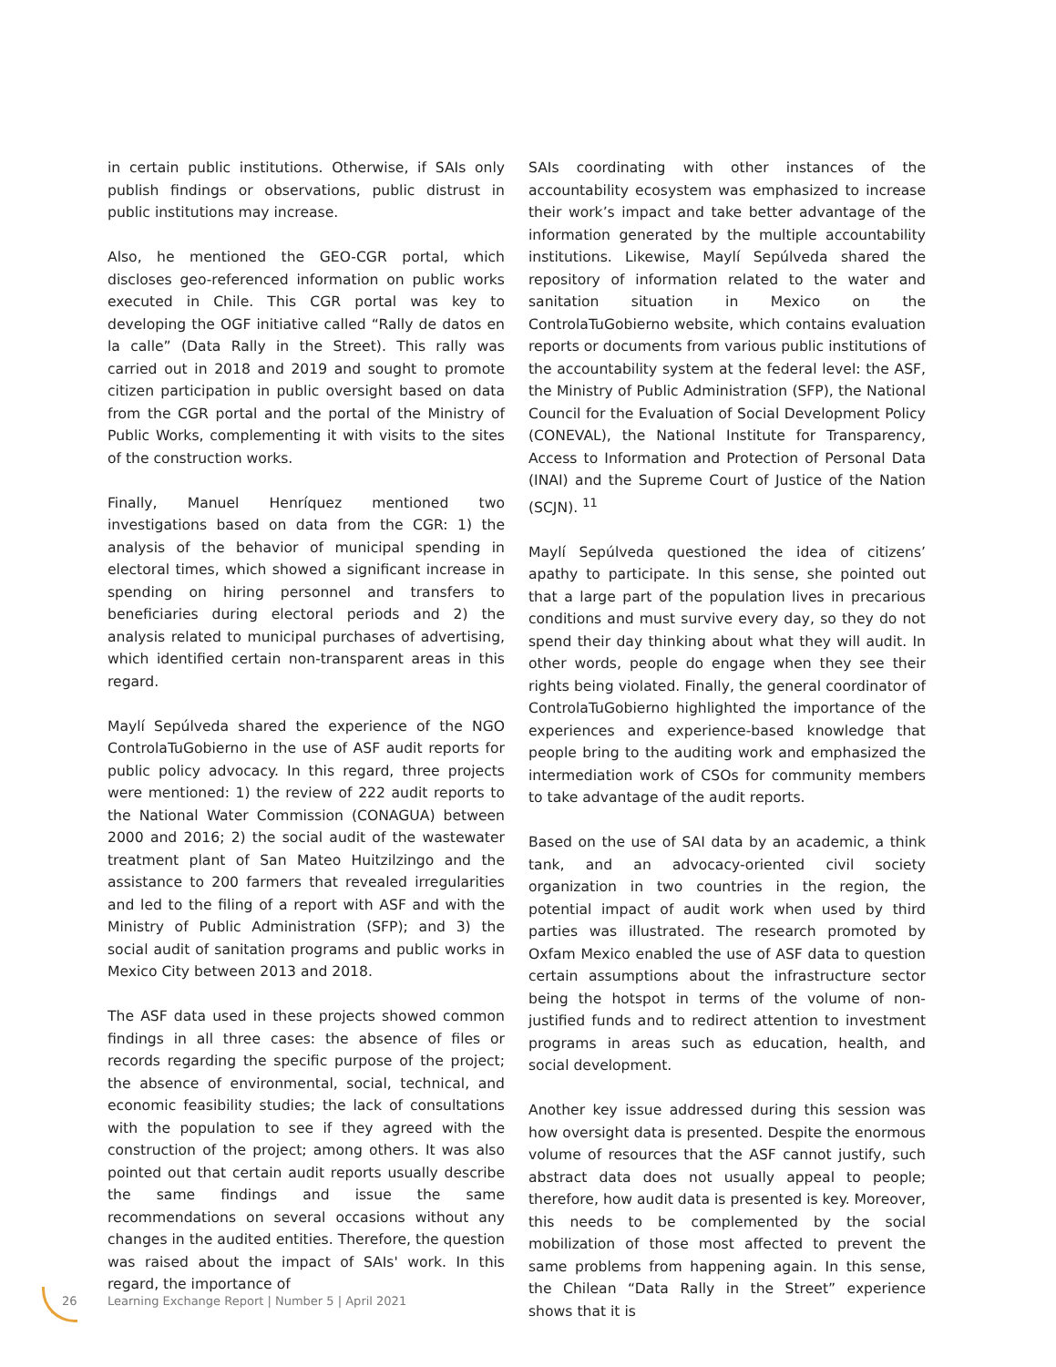in certain public institutions. Otherwise, if SAIs only publish findings or observations, public distrust in public institutions may increase.
Also, he mentioned the GEO-CGR portal, which discloses geo-referenced information on public works executed in Chile. This CGR portal was key to developing the OGF initiative called “Rally de datos en la calle” (Data Rally in the Street). This rally was carried out in 2018 and 2019 and sought to promote citizen participation in public oversight based on data from the CGR portal and the portal of the Ministry of Public Works, complementing it with visits to the sites of the construction works.
Finally, Manuel Henríquez mentioned two investigations based on data from the CGR: 1) the analysis of the behavior of municipal spending in electoral times, which showed a significant increase in spending on hiring personnel and transfers to beneficiaries during electoral periods and 2) the analysis related to municipal purchases of advertising, which identified certain non-transparent areas in this regard.
Maylí Sepúlveda shared the experience of the NGO ControlaTuGobierno in the use of ASF audit reports for public policy advocacy. In this regard, three projects were mentioned: 1) the review of 222 audit reports to the National Water Commission (CONAGUA) between 2000 and 2016; 2) the social audit of the wastewater treatment plant of San Mateo Huitzilzingo and the assistance to 200 farmers that revealed irregularities and led to the filing of a report with ASF and with the Ministry of Public Administration (SFP); and 3) the social audit of sanitation programs and public works in Mexico City between 2013 and 2018.
The ASF data used in these projects showed common findings in all three cases: the absence of files or records regarding the specific purpose of the project; the absence of environmental, social, technical, and economic feasibility studies; the lack of consultations with the population to see if they agreed with the construction of the project; among others. It was also pointed out that certain audit reports usually describe the same findings and issue the same recommendations on several occasions without any changes in the audited entities. Therefore, the question was raised about the impact of SAIs' work. In this regard, the importance of
SAIs coordinating with other instances of the accountability ecosystem was emphasized to increase their work’s impact and take better advantage of the information generated by the multiple accountability institutions. Likewise, Maylí Sepúlveda shared the repository of information related to the water and sanitation situation in Mexico on the ControlaTuGobierno website, which contains evaluation reports or documents from various public institutions of the accountability system at the federal level: the ASF, the Ministry of Public Administration (SFP), the National Council for the Evaluation of Social Development Policy (CONEVAL), the National Institute for Transparency, Access to Information and Protection of Personal Data (INAI) and the Supreme Court of Justice of the Nation (SCJN). <sup>11</sup>
Maylí Sepúlveda questioned the idea of citizens’ apathy to participate. In this sense, she pointed out that a large part of the population lives in precarious conditions and must survive every day, so they do not spend their day thinking about what they will audit. In other words, people do engage when they see their rights being violated. Finally, the general coordinator of ControlaTuGobierno highlighted the importance of the experiences and experience-based knowledge that people bring to the auditing work and emphasized the intermediation work of CSOs for community members to take advantage of the audit reports.
Based on the use of SAI data by an academic, a think tank, and an advocacy-oriented civil society organization in two countries in the region, the potential impact of audit work when used by third parties was illustrated. The research promoted by Oxfam Mexico enabled the use of ASF data to question certain assumptions about the infrastructure sector being the hotspot in terms of the volume of non-justified funds and to redirect attention to investment programs in areas such as education, health, and social development.
Another key issue addressed during this session was how oversight data is presented. Despite the enormous volume of resources that the ASF cannot justify, such abstract data does not usually appeal to people; therefore, how audit data is presented is key. Moreover, this needs to be complemented by the social mobilization of those most affected to prevent the same problems from happening again. In this sense, the Chilean “Data Rally in the Street” experience shows that it is
26 Learning Exchange Report | Number 5 | April 2021